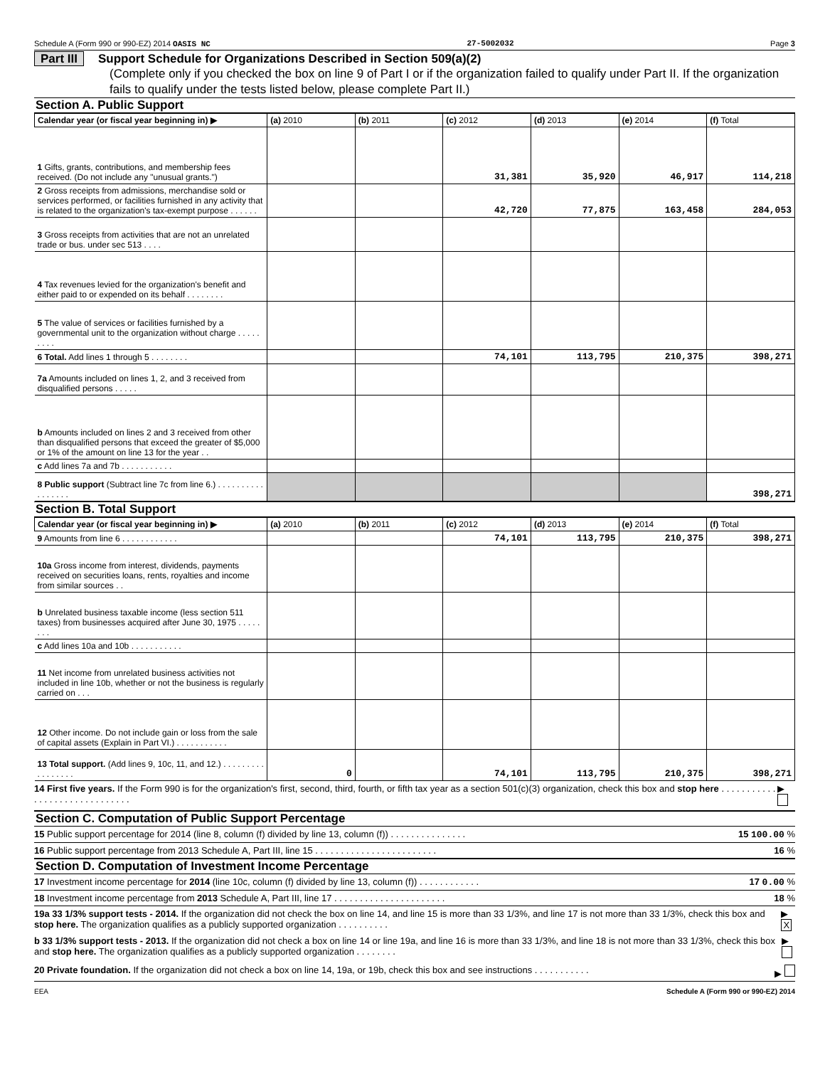Schedule A (Form 990 or 990-EZ) 2014 OASIS NC 27-5002032 Page 3
Part III Support Schedule for Organizations Described in Section 509(a)(2)
(Complete only if you checked the box on line 9 of Part I or if the organization failed to qualify under Part II. If the organization fails to qualify under the tests listed below, please complete Part II.)
Section A. Public Support
| Calendar year (or fiscal year beginning in) ▶ | (a) 2010 | (b) 2011 | (c) 2012 | (d) 2013 | (e) 2014 | (f) Total |
| --- | --- | --- | --- | --- | --- | --- |
| 1 Gifts, grants, contributions, and membership fees received. (Do not include any "unusual grants.") | | | 31,381 | 35,920 | 46,917 | 114,218 |
| 2 Gross receipts from admissions, merchandise sold or services performed, or facilities furnished in any activity that is related to the organization's tax-exempt purpose . . . . . . | | | 42,720 | 77,875 | 163,458 | 284,053 |
| 3 Gross receipts from activities that are not an unrelated trade or bus. under sec 513 . . . . | | | | | | |
| 4 Tax revenues levied for the organization's benefit and either paid to or expended on its behalf . . . . . . . . | | | | | | |
| 5 The value of services or facilities furnished by a governmental unit to the organization without charge . . . . . . . . . | | | | | | |
| 6 Total. Add lines 1 through 5 . . . . . . . . | | | 74,101 | 113,795 | 210,375 | 398,271 |
| 7a Amounts included on lines 1, 2, and 3 received from disqualified persons . . . . . | | | | | | |
| b Amounts included on lines 2 and 3 received from other than disqualified persons that exceed the greater of $5,000 or 1% of the amount on line 13 for the year . . | | | | | | |
| c Add lines 7a and 7b . . . . . . . . . . . | | | | | | |
| 8 Public support (Subtract line 7c from line 6.) . . . . . . . . . . . . . . . . . | | | | | | 398,271 |
Section B. Total Support
| Calendar year (or fiscal year beginning in) ▶ | (a) 2010 | (b) 2011 | (c) 2012 | (d) 2013 | (e) 2014 | (f) Total |
| --- | --- | --- | --- | --- | --- | --- |
| 9 Amounts from line 6 . . . . . . . . . . . . | | | 74,101 | 113,795 | 210,375 | 398,271 |
| 10a Gross income from interest, dividends, payments received on securities loans, rents, royalties and income from similar sources . . | | | | | | |
| b Unrelated business taxable income (less section 511 taxes) from businesses acquired after June 30, 1975 . . . . . . . . | | | | | | |
| c Add lines 10a and 10b . . . . . . . . . . . | | | | | | |
| 11 Net income from unrelated business activities not included in line 10b, whether or not the business is regularly carried on . . . | | | | | | |
| 12 Other income. Do not include gain or loss from the sale of capital assets (Explain in Part VI.) . . . . . . . . . . . | | | | | | |
| 13 Total support. (Add lines 9, 10c, 11, and 12.) . . . . . . . . . . . . . . . . . | 0 | | 74,101 | 113,795 | 210,375 | 398,271 |
14 First five years. If the Form 990 is for the organization's first, second, third, fourth, or fifth tax year as a section 501(c)(3) organization, check this box and stop here . . . . . . . . . . . . . . . . . . . . . . . . . . . . . . ▶
Section C. Computation of Public Support Percentage
15 Public support percentage for 2014 (line 8, column (f) divided by line 13, column (f)) . . . . . . . . . . . . . . . 15 100.00 %
16 Public support percentage from 2013 Schedule A, Part III, line 15 . . . . . . . . . . . . . . . . . . . . . . . . 16 %
Section D. Computation of Investment Income Percentage
17 Investment income percentage for 2014 (line 10c, column (f) divided by line 13, column (f)) . . . . . . . . . . . . 17 0.00 %
18 Investment income percentage from 2013 Schedule A, Part III, line 17 . . . . . . . . . . . . . . . . . . . . . . 18 %
19a 33 1/3% support tests - 2014. If the organization did not check the box on line 14, and line 15 is more than 33 1/3%, and line 17 is not more than 33 1/3%, check this box and stop here. The organization qualifies as a publicly supported organization . . . . . . . . . . ▶ X
b 33 1/3% support tests - 2013. If the organization did not check a box on line 14 or line 19a, and line 16 is more than 33 1/3%, and line 18 is not more than 33 1/3%, check this box and stop here. The organization qualifies as a publicly supported organization . . . . . . . . ▶
20 Private foundation. If the organization did not check a box on line 14, 19a, or 19b, check this box and see instructions . . . . . . . . . . . ▶
EEA Schedule A (Form 990 or 990-EZ) 2014